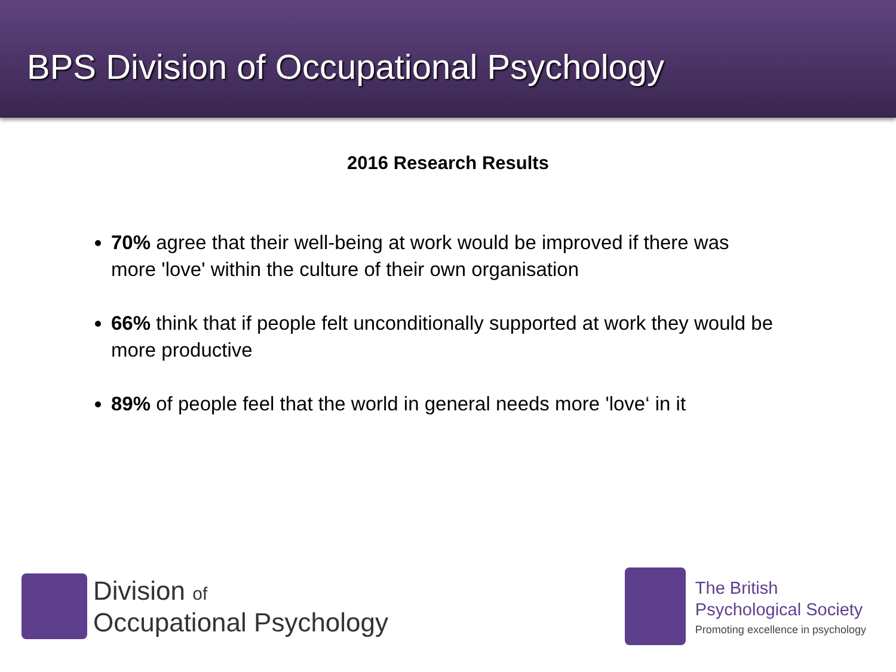BPS Division of Occupational Psychology
2016 Research Results
70% agree that their well-being at work would be improved if there was more 'love' within the culture of their own organisation
66% think that if people felt unconditionally supported at work they would be more productive
89% of people feel that the world in general needs more 'love‘ in it
Division of
Occupational Psychology
The British
Psychological Society
Promoting excellence in psychology